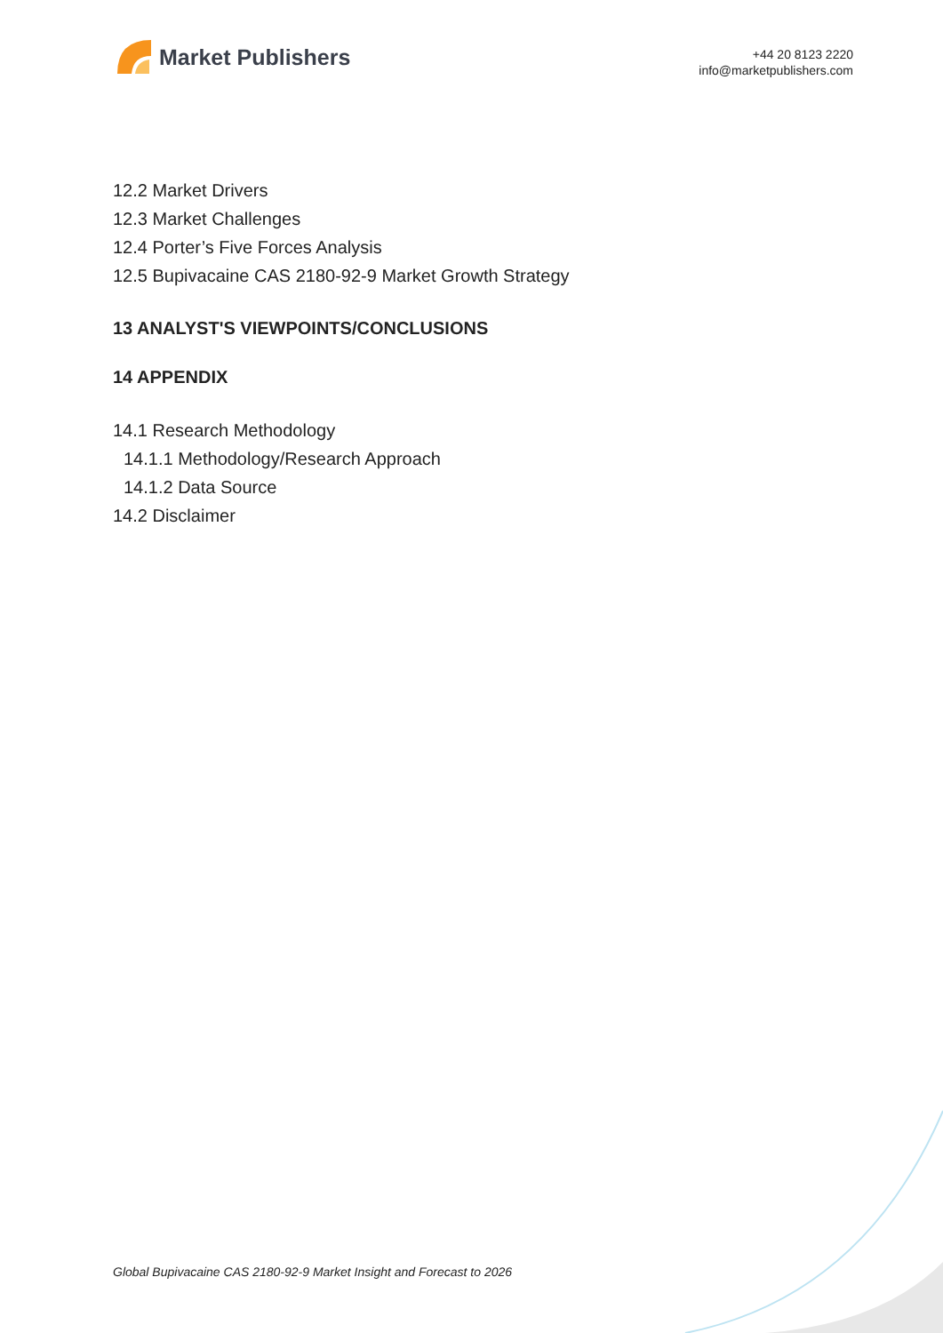Market Publishers
+44 20 8123 2220
info@marketpublishers.com
12.2 Market Drivers
12.3 Market Challenges
12.4 Porter’s Five Forces Analysis
12.5 Bupivacaine CAS 2180-92-9 Market Growth Strategy
13 ANALYST'S VIEWPOINTS/CONCLUSIONS
14 APPENDIX
14.1 Research Methodology
14.1.1 Methodology/Research Approach
14.1.2 Data Source
14.2 Disclaimer
Global Bupivacaine CAS 2180-92-9 Market Insight and Forecast to 2026